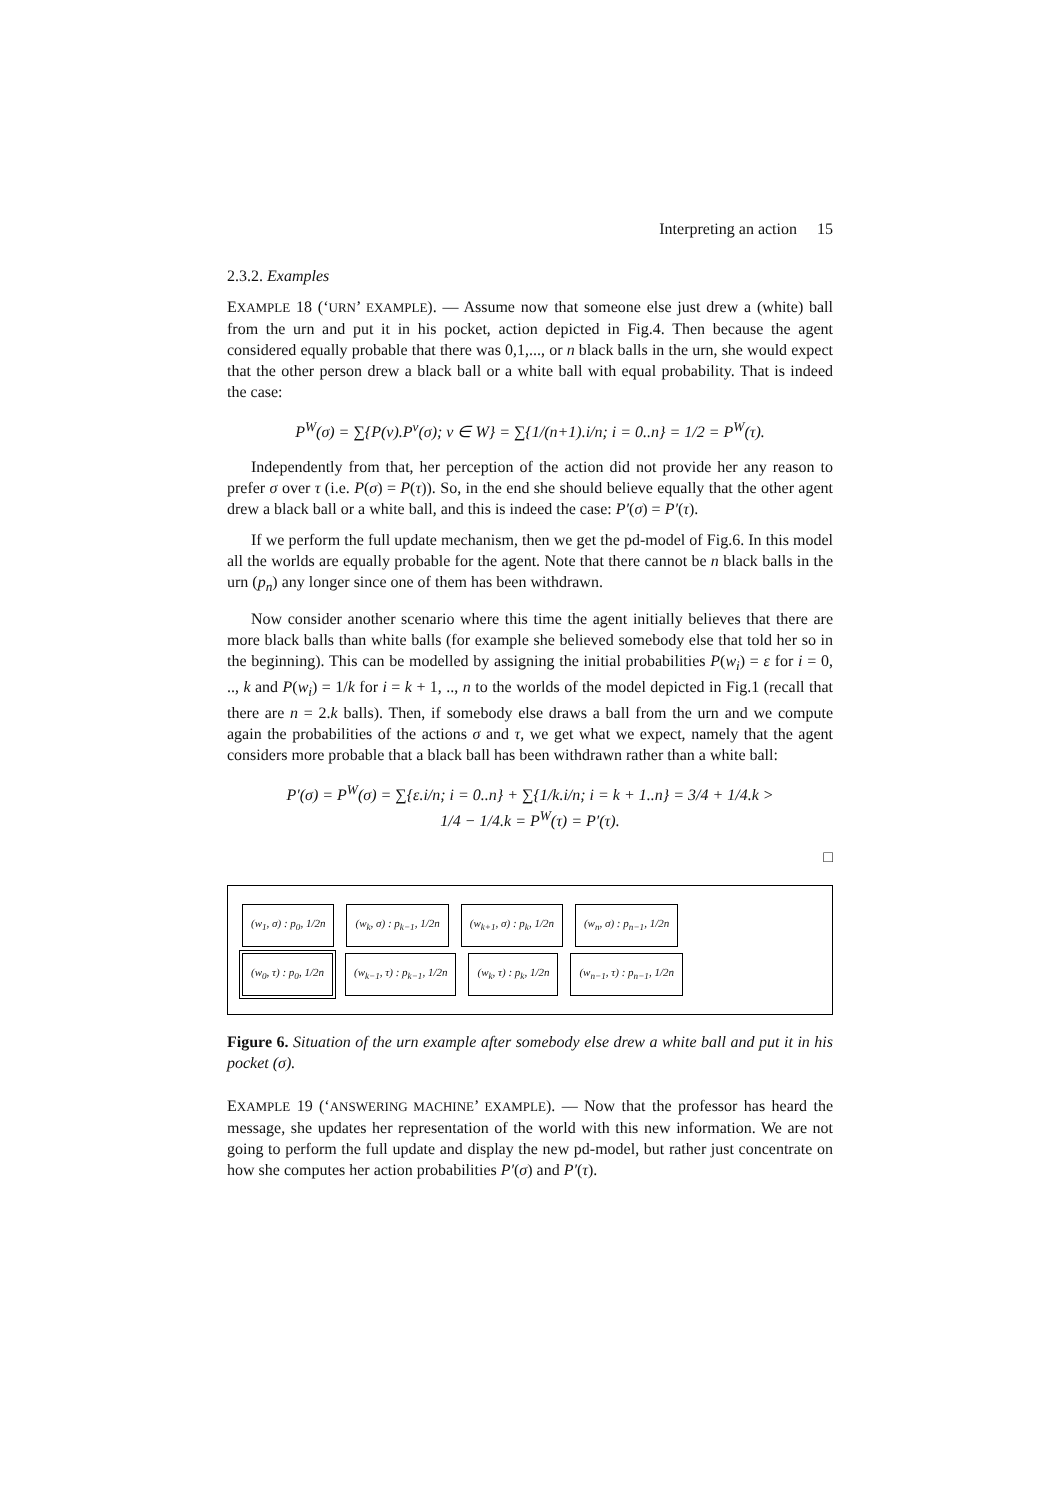Interpreting an action 15
2.3.2. Examples
EXAMPLE 18 (‘URN’ EXAMPLE). — Assume now that someone else just drew a (white) ball from the urn and put it in his pocket, action depicted in Fig.4. Then because the agent considered equally probable that there was 0,1,..., or n black balls in the urn, she would expect that the other person drew a black ball or a white ball with equal probability. That is indeed the case:
P<sup>W</sup>(σ) = ∑{P(v).P<sup>v</sup>(σ); v ∈ W} = ∑{1/(n+1).i/n; i = 0..n} = 1/2 = P<sup>W</sup>(τ).
Independently from that, her perception of the action did not provide her any reason to prefer σ over τ (i.e. P(σ) = P(τ)). So, in the end she should believe equally that the other agent drew a black ball or a white ball, and this is indeed the case: P′(σ) = P′(τ).
If we perform the full update mechanism, then we get the pd-model of Fig.6. In this model all the worlds are equally probable for the agent. Note that there cannot be n black balls in the urn (p<sub>n</sub>) any longer since one of them has been withdrawn.
Now consider another scenario where this time the agent initially believes that there are more black balls than white balls (for example she believed somebody else that told her so in the beginning). This can be modelled by assigning the initial probabilities P(w<sub>i</sub>) = ε for i = 0, .., k and P(w<sub>i</sub>) = 1/k for i = k + 1, .., n to the worlds of the model depicted in Fig.1 (recall that there are n = 2.k balls). Then, if somebody else draws a ball from the urn and we compute again the probabilities of the actions σ and τ, we get what we expect, namely that the agent considers more probable that a black ball has been withdrawn rather than a white ball:
P′(σ) = P<sup>W</sup>(σ) = ∑{ε.i/n; i = 0..n} + ∑{1/k.i/n; i = k + 1..n} = 3/4 + 1/4.k >
1/4 − 1/4.k = P<sup>W</sup>(τ) = P′(τ).
□
(w<sub>1</sub>, σ) : p<sub>0</sub>, 1/2n (w<sub>k</sub>, σ) : p<sub>k−1</sub>, 1/2n (w<sub>k+1</sub>, σ) : p<sub>k</sub>, 1/2n (w<sub>n</sub>, σ) : p<sub>n−1</sub>, 1/2n
(w<sub>0</sub>, τ) : p<sub>0</sub>, 1/2n (w<sub>k−1</sub>, τ) : p<sub>k−1</sub>, 1/2n (w<sub>k</sub>, τ) : p<sub>k</sub>, 1/2n (w<sub>n−1</sub>, τ) : p<sub>n−1</sub>, 1/2n
Figure 6. Situation of the urn example after somebody else drew a white ball and put it in his pocket (σ).
EXAMPLE 19 (‘ANSWERING MACHINE’ EXAMPLE). — Now that the professor has heard the message, she updates her representation of the world with this new information. We are not going to perform the full update and display the new pd-model, but rather just concentrate on how she computes her action probabilities P′(σ) and P′(τ).